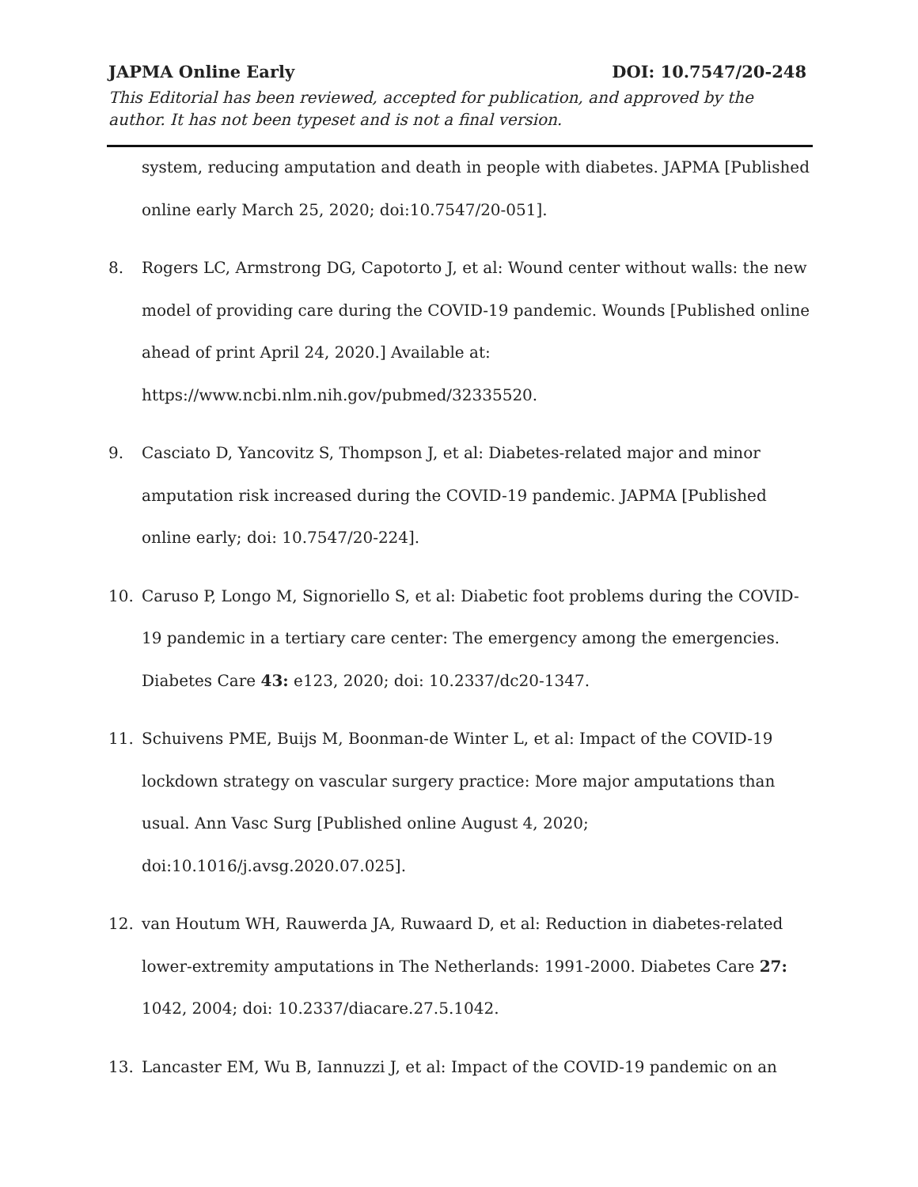JAPMA Online Early DOI: 10.7547/20-248
This Editorial has been reviewed, accepted for publication, and approved by the author. It has not been typeset and is not a final version.
system, reducing amputation and death in people with diabetes. JAPMA [Published online early March 25, 2020; doi:10.7547/20-051].
8. Rogers LC, Armstrong DG, Capotorto J, et al: Wound center without walls: the new model of providing care during the COVID-19 pandemic. Wounds [Published online ahead of print April 24, 2020.] Available at: https://www.ncbi.nlm.nih.gov/pubmed/32335520.
9. Casciato D, Yancovitz S, Thompson J, et al: Diabetes-related major and minor amputation risk increased during the COVID-19 pandemic. JAPMA [Published online early; doi: 10.7547/20-224].
10. Caruso P, Longo M, Signoriello S, et al: Diabetic foot problems during the COVID-19 pandemic in a tertiary care center: The emergency among the emergencies. Diabetes Care 43: e123, 2020; doi: 10.2337/dc20-1347.
11. Schuivens PME, Buijs M, Boonman-de Winter L, et al: Impact of the COVID-19 lockdown strategy on vascular surgery practice: More major amputations than usual. Ann Vasc Surg [Published online August 4, 2020; doi:10.1016/j.avsg.2020.07.025].
12. van Houtum WH, Rauwerda JA, Ruwaard D, et al: Reduction in diabetes-related lower-extremity amputations in The Netherlands: 1991-2000. Diabetes Care 27: 1042, 2004; doi: 10.2337/diacare.27.5.1042.
13. Lancaster EM, Wu B, Iannuzzi J, et al: Impact of the COVID-19 pandemic on an